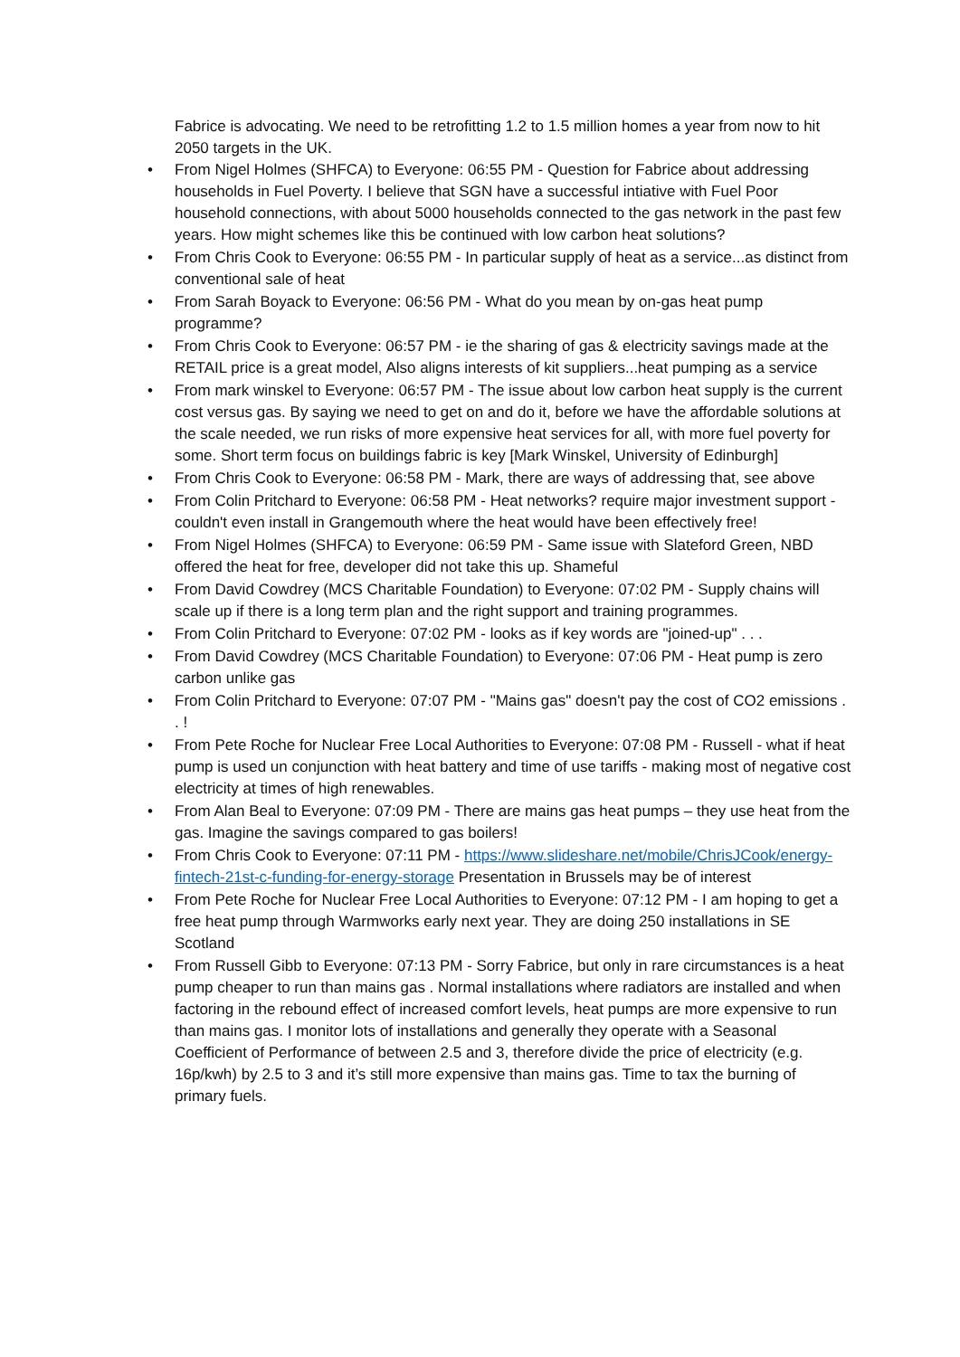Fabrice is advocating. We need to be retrofitting 1.2 to 1.5 million homes a year from now to hit 2050 targets in the UK.
• From Nigel Holmes (SHFCA) to Everyone: 06:55 PM - Question for Fabrice about addressing households in Fuel Poverty. I believe that SGN have a successful intiative with Fuel Poor household connections, with about 5000 households connected to the gas network in the past few years. How might schemes like this be continued with low carbon heat solutions?
• From Chris Cook to Everyone: 06:55 PM - In particular supply of heat as a service...as distinct from conventional sale of heat
• From Sarah Boyack to Everyone: 06:56 PM - What do you mean by on-gas heat pump programme?
• From Chris Cook to Everyone: 06:57 PM - ie the sharing of gas & electricity savings made at the RETAIL price is a great model, Also aligns interests of kit suppliers...heat pumping as a service
• From mark winskel to Everyone: 06:57 PM - The issue about low carbon heat supply is the current cost versus gas. By saying we need to get on and do it, before we have the affordable solutions at the scale needed, we run risks of more expensive heat services for all, with more fuel poverty for some. Short term focus on buildings fabric is key [Mark Winskel, University of Edinburgh]
• From Chris Cook to Everyone: 06:58 PM - Mark, there are ways of addressing that, see above
• From Colin Pritchard to Everyone: 06:58 PM - Heat networks? require major investment support - couldn't even install in Grangemouth where the heat would have been effectively free!
• From Nigel Holmes (SHFCA) to Everyone: 06:59 PM - Same issue with Slateford Green, NBD offered the heat for free, developer did not take this up. Shameful
• From David Cowdrey (MCS Charitable Foundation) to Everyone: 07:02 PM - Supply chains will scale up if there is a long term plan and the right support and training programmes.
• From Colin Pritchard to Everyone: 07:02 PM - looks as if key words are "joined-up" . . .
• From David Cowdrey (MCS Charitable Foundation) to Everyone: 07:06 PM - Heat pump is zero carbon unlike gas
• From Colin Pritchard to Everyone: 07:07 PM - "Mains gas" doesn't pay the cost of CO2 emissions . . !
• From Pete Roche for Nuclear Free Local Authorities to Everyone: 07:08 PM - Russell - what if heat pump is used un conjunction with heat battery and time of use tariffs - making most of negative cost electricity at times of high renewables.
• From Alan Beal to Everyone: 07:09 PM - There are mains gas heat pumps – they use heat from the gas. Imagine the savings compared to gas boilers!
• From Chris Cook to Everyone: 07:11 PM - https://www.slideshare.net/mobile/ChrisJCook/energy-fintech-21st-c-funding-for-energy-storage Presentation in Brussels may be of interest
• From Pete Roche for Nuclear Free Local Authorities to Everyone: 07:12 PM - I am hoping to get a free heat pump through Warmworks early next year. They are doing 250 installations in SE Scotland
• From Russell Gibb to Everyone: 07:13 PM - Sorry Fabrice, but only in rare circumstances is a heat pump cheaper to run than mains gas . Normal installations where radiators are installed and when factoring in the rebound effect of increased comfort levels, heat pumps are more expensive to run than mains gas. I monitor lots of installations and generally they operate with a Seasonal Coefficient of Performance of between 2.5 and 3, therefore divide the price of electricity (e.g. 16p/kwh) by 2.5 to 3 and it’s still more expensive than mains gas. Time to tax the burning of primary fuels.